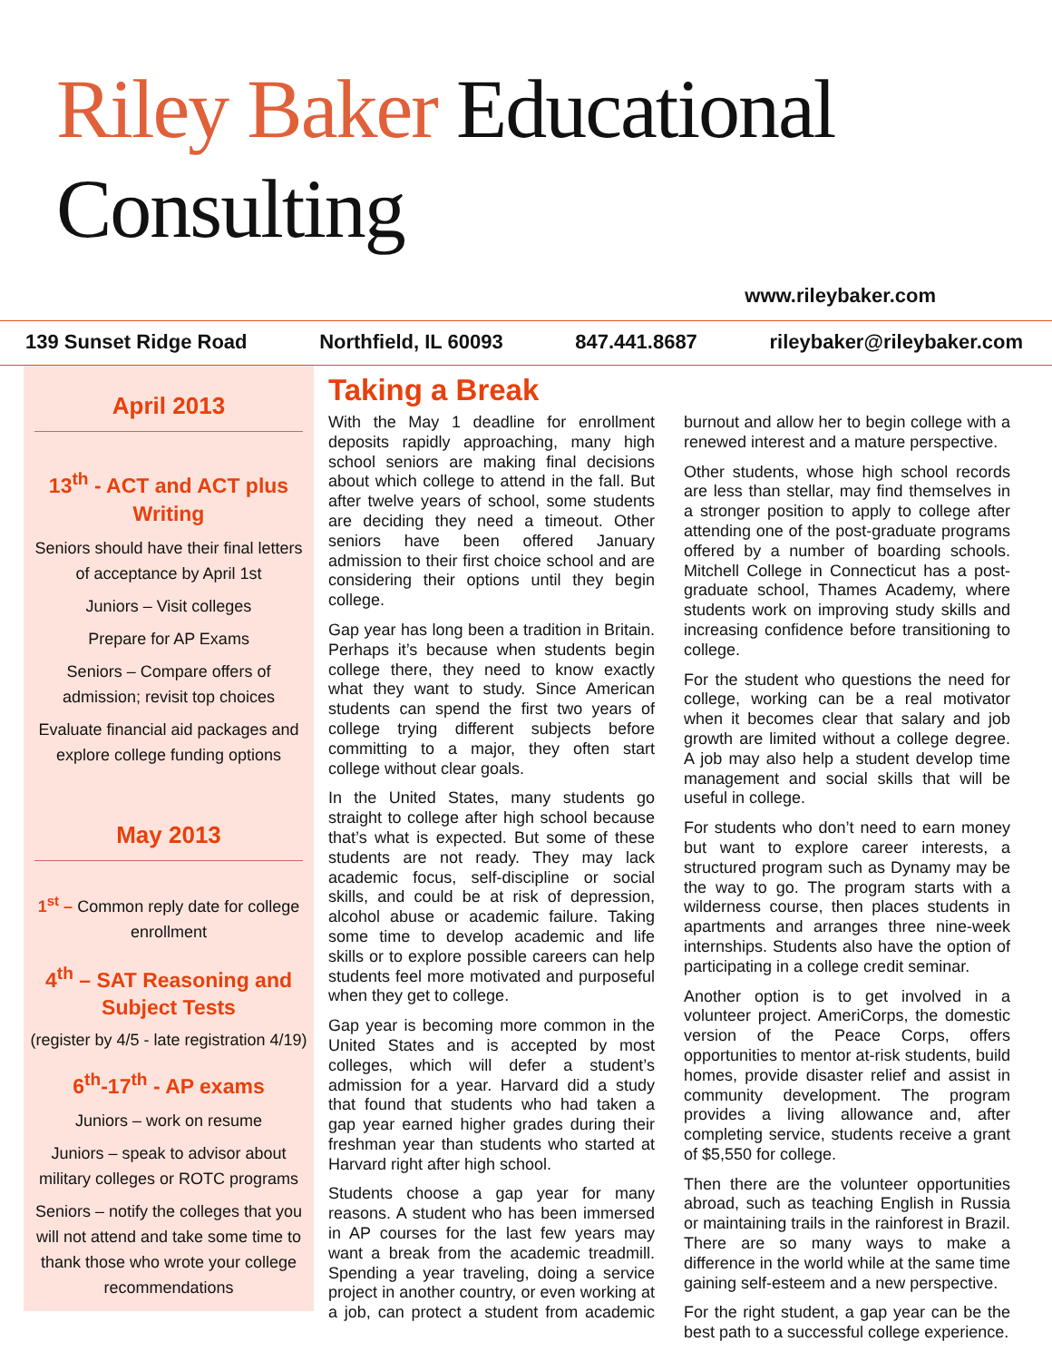Riley Baker Educational Consulting
www.rileybaker.com
139 Sunset Ridge Road Northfield, IL 60093 847.441.8687 rileybaker@rileybaker.com
April 2013
13<sup>th</sup> - ACT and ACT plus Writing
Seniors should have their final letters of acceptance by April 1st
Juniors – Visit colleges
Prepare for AP Exams
Seniors – Compare offers of admission; revisit top choices
Evaluate financial aid packages and explore college funding options
May 2013
1<sup>st</sup> – Common reply date for college enrollment
4<sup>th</sup> – SAT Reasoning and Subject Tests
(register by 4/5 - late registration 4/19)
6<sup>th</sup>-17<sup>th</sup> - AP exams
Juniors – work on resume
Juniors – speak to advisor about military colleges or ROTC programs
Seniors – notify the colleges that you will not attend and take some time to thank those who wrote your college recommendations
Taking a Break
With the May 1 deadline for enrollment deposits rapidly approaching, many high school seniors are making final decisions about which college to attend in the fall. But after twelve years of school, some students are deciding they need a timeout. Other seniors have been offered January admission to their first choice school and are considering their options until they begin college.
Gap year has long been a tradition in Britain. Perhaps it’s because when students begin college there, they need to know exactly what they want to study. Since American students can spend the first two years of college trying different subjects before committing to a major, they often start college without clear goals.
In the United States, many students go straight to college after high school because that’s what is expected. But some of these students are not ready. They may lack academic focus, self-discipline or social skills, and could be at risk of depression, alcohol abuse or academic failure. Taking some time to develop academic and life skills or to explore possible careers can help students feel more motivated and purposeful when they get to college.
Gap year is becoming more common in the United States and is accepted by most colleges, which will defer a student’s admission for a year. Harvard did a study that found that students who had taken a gap year earned higher grades during their freshman year than students who started at Harvard right after high school.
Students choose a gap year for many reasons. A student who has been immersed in AP courses for the last few years may want a break from the academic treadmill. Spending a year traveling, doing a service project in another country, or even working at a job, can protect a student from academic burnout and allow her to begin college with a renewed interest and a mature perspective.
Other students, whose high school records are less than stellar, may find themselves in a stronger position to apply to college after attending one of the post-graduate programs offered by a number of boarding schools. Mitchell College in Connecticut has a post-graduate school, Thames Academy, where students work on improving study skills and increasing confidence before transitioning to college.
For the student who questions the need for college, working can be a real motivator when it becomes clear that salary and job growth are limited without a college degree. A job may also help a student develop time management and social skills that will be useful in college.
For students who don’t need to earn money but want to explore career interests, a structured program such as Dynamy may be the way to go. The program starts with a wilderness course, then places students in apartments and arranges three nine-week internships. Students also have the option of participating in a college credit seminar.
Another option is to get involved in a volunteer project. AmeriCorps, the domestic version of the Peace Corps, offers opportunities to mentor at-risk students, build homes, provide disaster relief and assist in community development. The program provides a living allowance and, after completing service, students receive a grant of $5,550 for college.
Then there are the volunteer opportunities abroad, such as teaching English in Russia or maintaining trails in the rainforest in Brazil. There are so many ways to make a difference in the world while at the same time gaining self-esteem and a new perspective.
For the right student, a gap year can be the best path to a successful college experience.